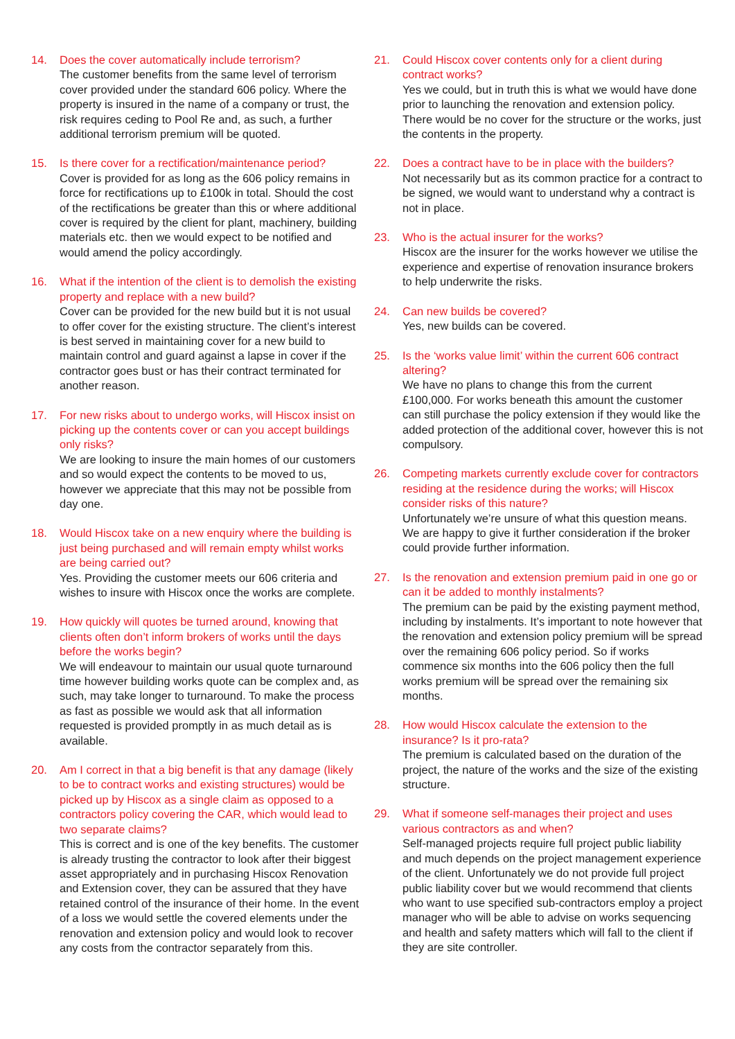14. Does the cover automatically include terrorism?
The customer benefits from the same level of terrorism cover provided under the standard 606 policy. Where the property is insured in the name of a company or trust, the risk requires ceding to Pool Re and, as such, a further additional terrorism premium will be quoted.
15. Is there cover for a rectification/maintenance period?
Cover is provided for as long as the 606 policy remains in force for rectifications up to £100k in total. Should the cost of the rectifications be greater than this or where additional cover is required by the client for plant, machinery, building materials etc. then we would expect to be notified and would amend the policy accordingly.
16. What if the intention of the client is to demolish the existing property and replace with a new build?
Cover can be provided for the new build but it is not usual to offer cover for the existing structure. The client’s interest is best served in maintaining cover for a new build to maintain control and guard against a lapse in cover if the contractor goes bust or has their contract terminated for another reason.
17. For new risks about to undergo works, will Hiscox insist on picking up the contents cover or can you accept buildings only risks?
We are looking to insure the main homes of our customers and so would expect the contents to be moved to us, however we appreciate that this may not be possible from day one.
18. Would Hiscox take on a new enquiry where the building is just being purchased and will remain empty whilst works are being carried out?
Yes. Providing the customer meets our 606 criteria and wishes to insure with Hiscox once the works are complete.
19. How quickly will quotes be turned around, knowing that clients often don’t inform brokers of works until the days before the works begin?
We will endeavour to maintain our usual quote turnaround time however building works quote can be complex and, as such, may take longer to turnaround. To make the process as fast as possible we would ask that all information requested is provided promptly in as much detail as is available.
20. Am I correct in that a big benefit is that any damage (likely to be to contract works and existing structures) would be picked up by Hiscox as a single claim as opposed to a contractors policy covering the CAR, which would lead to two separate claims?
This is correct and is one of the key benefits. The customer is already trusting the contractor to look after their biggest asset appropriately and in purchasing Hiscox Renovation and Extension cover, they can be assured that they have retained control of the insurance of their home. In the event of a loss we would settle the covered elements under the renovation and extension policy and would look to recover any costs from the contractor separately from this.
21. Could Hiscox cover contents only for a client during contract works?
Yes we could, but in truth this is what we would have done prior to launching the renovation and extension policy. There would be no cover for the structure or the works, just the contents in the property.
22. Does a contract have to be in place with the builders?
Not necessarily but as its common practice for a contract to be signed, we would want to understand why a contract is not in place.
23. Who is the actual insurer for the works?
Hiscox are the insurer for the works however we utilise the experience and expertise of renovation insurance brokers to help underwrite the risks.
24. Can new builds be covered?
Yes, new builds can be covered.
25. Is the ‘works value limit’ within the current 606 contract altering?
We have no plans to change this from the current £100,000. For works beneath this amount the customer can still purchase the policy extension if they would like the added protection of the additional cover, however this is not compulsory.
26. Competing markets currently exclude cover for contractors residing at the residence during the works; will Hiscox consider risks of this nature?
Unfortunately we’re unsure of what this question means. We are happy to give it further consideration if the broker could provide further information.
27. Is the renovation and extension premium paid in one go or can it be added to monthly instalments?
The premium can be paid by the existing payment method, including by instalments. It’s important to note however that the renovation and extension policy premium will be spread over the remaining 606 policy period. So if works commence six months into the 606 policy then the full works premium will be spread over the remaining six months.
28. How would Hiscox calculate the extension to the insurance? Is it pro-rata?
The premium is calculated based on the duration of the project, the nature of the works and the size of the existing structure.
29. What if someone self-manages their project and uses various contractors as and when?
Self-managed projects require full project public liability and much depends on the project management experience of the client. Unfortunately we do not provide full project public liability cover but we would recommend that clients who want to use specified sub-contractors employ a project manager who will be able to advise on works sequencing and health and safety matters which will fall to the client if they are site controller.